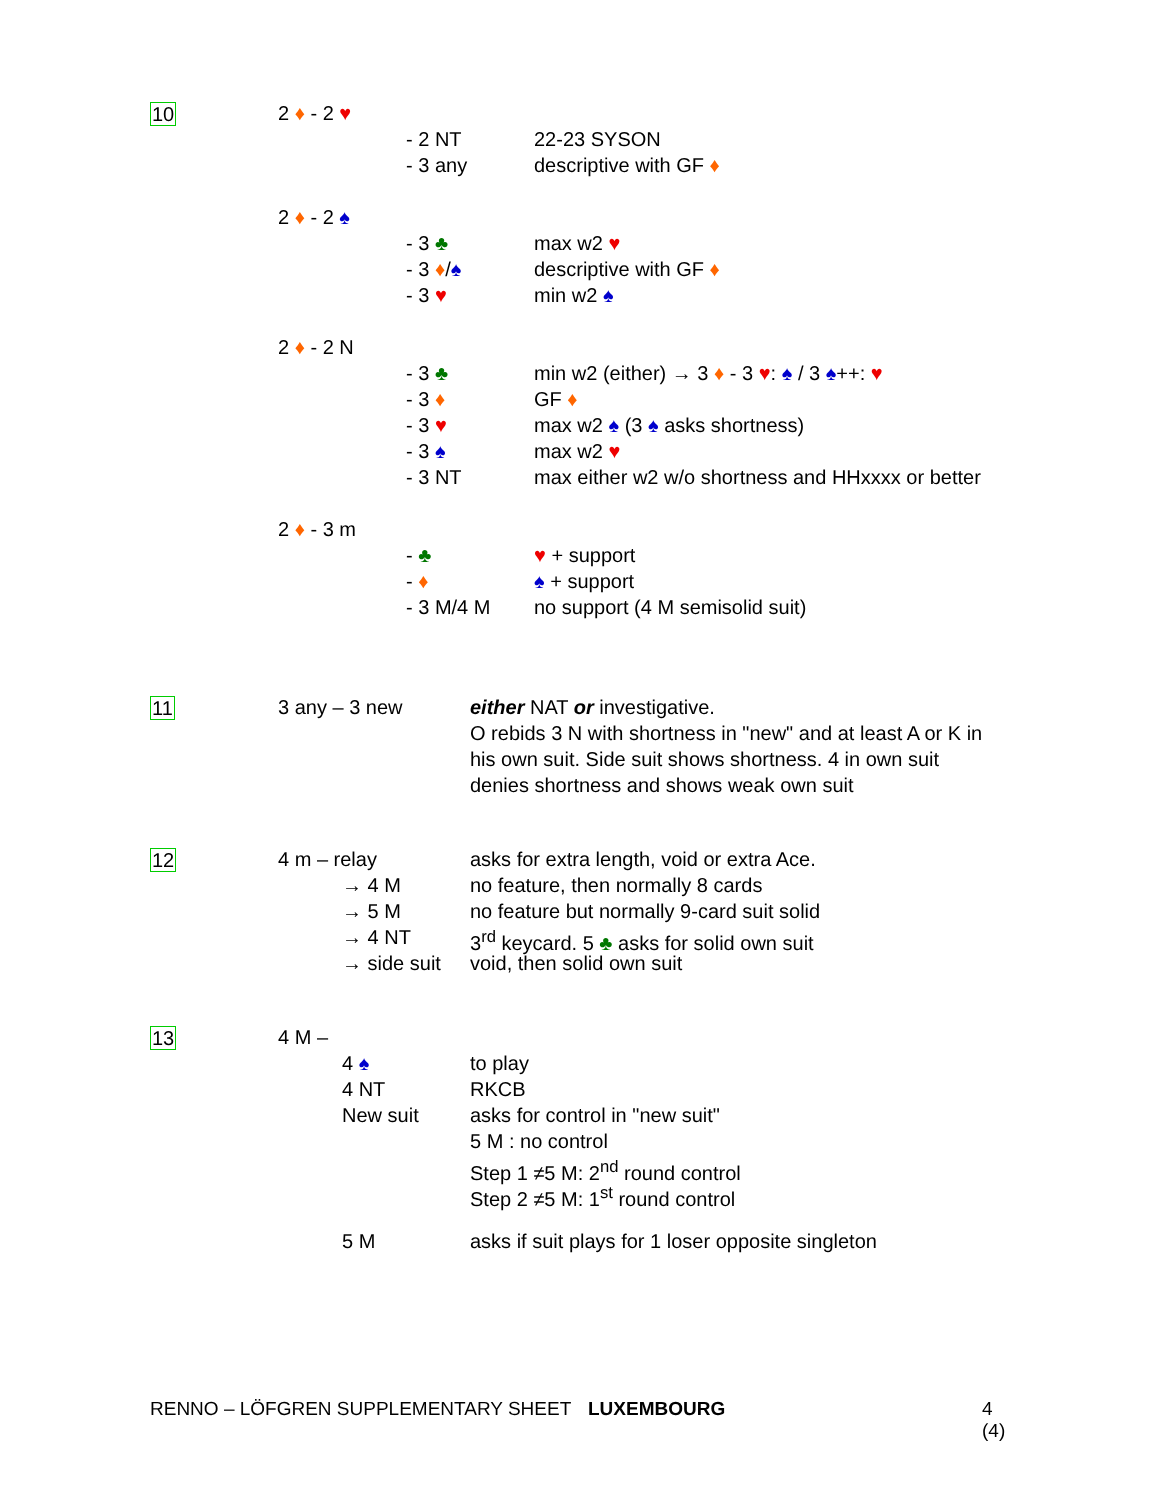10 2 ♦ - 2 ♥
- 2 NT 22-23 SYSON
- 3 any descriptive with GF ♦
2 ♦ - 2 ♠
- 3 ♣ max w2 ♥
- 3 ♦/♠ descriptive with GF ♦
- 3 ♥ min w2 ♠
2 ♦ - 2 N
- 3 ♣ min w2 (either) → 3 ♦ - 3 ♥: ♠ / 3 ♠++: ♥
- 3 ♦ GF ♦
- 3 ♥ max w2 ♠ (3 ♠ asks shortness)
- 3 ♠ max w2 ♥
- 3 NT max either w2 w/o shortness and HHxxxx or better
2 ♦ - 3 m
- ♣ ♥ + support
- ♦ ♠ + support
- 3 M/4 M no support (4 M semisolid suit)
11 3 any – 3 new either NAT or investigative.
O rebids 3 N with shortness in "new" and at least A or K in
his own suit. Side suit shows shortness. 4 in own suit
denies shortness and shows weak own suit
12 4 m – relay asks for extra length, void or extra Ace.
→ 4 M no feature, then normally 8 cards
→ 5 M no feature but normally 9-card suit solid
→ 4 NT 3<sup>rd</sup> keycard. 5 ♣ asks for solid own suit
→ side suit void, then solid own suit
13 4 M –
4 ♠ to play
4 NT RKCB
New suit asks for control in "new suit"
5 M : no control
Step 1 ≠5 M: 2<sup>nd</sup> round control
Step 2 ≠5 M: 1<sup>st</sup> round control
5 M asks if suit plays for 1 loser opposite singleton
RENNO – LÖFGREN SUPPLEMENTARY SHEET LUXEMBOURG 4 (4)